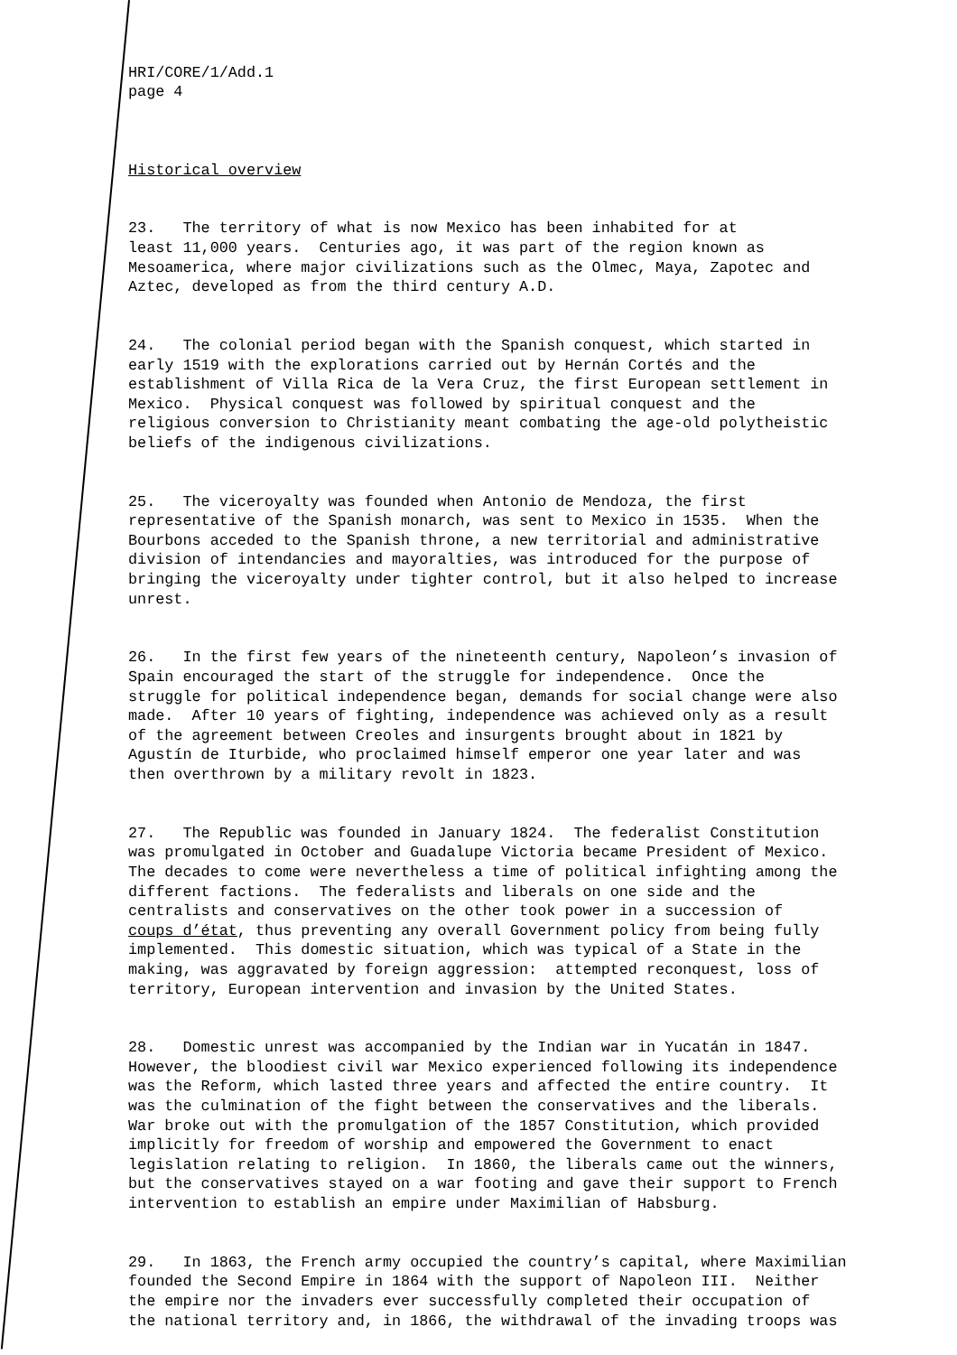HRI/CORE/1/Add.1 page 4
Historical overview
23. The territory of what is now Mexico has been inhabited for at least 11,000 years. Centuries ago, it was part of the region known as Mesoamerica, where major civilizations such as the Olmec, Maya, Zapotec and Aztec, developed as from the third century A.D.
24. The colonial period began with the Spanish conquest, which started in early 1519 with the explorations carried out by Hernán Cortés and the establishment of Villa Rica de la Vera Cruz, the first European settlement in Mexico. Physical conquest was followed by spiritual conquest and the religious conversion to Christianity meant combating the age-old polytheistic beliefs of the indigenous civilizations.
25. The viceroyalty was founded when Antonio de Mendoza, the first representative of the Spanish monarch, was sent to Mexico in 1535. When the Bourbons acceded to the Spanish throne, a new territorial and administrative division of intendancies and mayoralties, was introduced for the purpose of bringing the viceroyalty under tighter control, but it also helped to increase unrest.
26. In the first few years of the nineteenth century, Napoleon’s invasion of Spain encouraged the start of the struggle for independence. Once the struggle for political independence began, demands for social change were also made. After 10 years of fighting, independence was achieved only as a result of the agreement between Creoles and insurgents brought about in 1821 by Agustín de Iturbide, who proclaimed himself emperor one year later and was then overthrown by a military revolt in 1823.
27. The Republic was founded in January 1824. The federalist Constitution was promulgated in October and Guadalupe Victoria became President of Mexico. The decades to come were nevertheless a time of political infighting among the different factions. The federalists and liberals on one side and the centralists and conservatives on the other took power in a succession of coups d’état, thus preventing any overall Government policy from being fully implemented. This domestic situation, which was typical of a State in the making, was aggravated by foreign aggression: attempted reconquest, loss of territory, European intervention and invasion by the United States.
28. Domestic unrest was accompanied by the Indian war in Yucatán in 1847. However, the bloodiest civil war Mexico experienced following its independence was the Reform, which lasted three years and affected the entire country. It was the culmination of the fight between the conservatives and the liberals. War broke out with the promulgation of the 1857 Constitution, which provided implicitly for freedom of worship and empowered the Government to enact legislation relating to religion. In 1860, the liberals came out the winners, but the conservatives stayed on a war footing and gave their support to French intervention to establish an empire under Maximilian of Habsburg.
29. In 1863, the French army occupied the country’s capital, where Maximilian founded the Second Empire in 1864 with the support of Napoleon III. Neither the empire nor the invaders ever successfully completed their occupation of the national territory and, in 1866, the withdrawal of the invading troops was